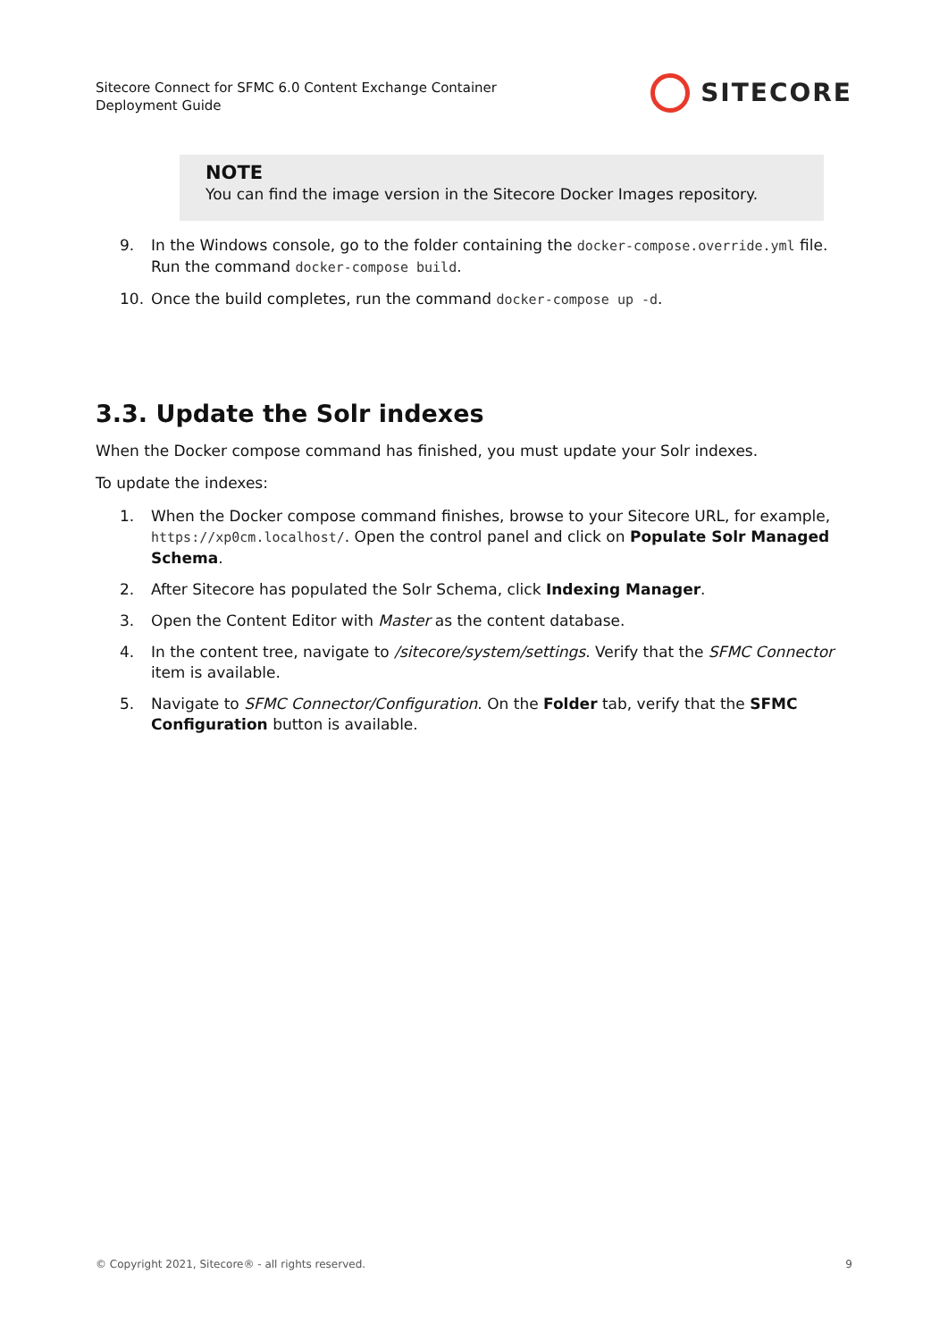Sitecore Connect for SFMC 6.0 Content Exchange Container
Deployment Guide
SITECORE
NOTE
You can find the image version in the Sitecore Docker Images repository.
9. In the Windows console, go to the folder containing the docker-compose.override.yml file. Run the command docker-compose build.
10. Once the build completes, run the command docker-compose up -d.
3.3. Update the Solr indexes
When the Docker compose command has finished, you must update your Solr indexes.
To update the indexes:
1. When the Docker compose command finishes, browse to your Sitecore URL, for example, https://xp0cm.localhost/. Open the control panel and click on Populate Solr Managed Schema.
2. After Sitecore has populated the Solr Schema, click Indexing Manager.
3. Open the Content Editor with Master as the content database.
4. In the content tree, navigate to /sitecore/system/settings. Verify that the SFMC Connector item is available.
5. Navigate to SFMC Connector/Configuration. On the Folder tab, verify that the SFMC Configuration button is available.
© Copyright 2021, Sitecore® - all rights reserved. 9